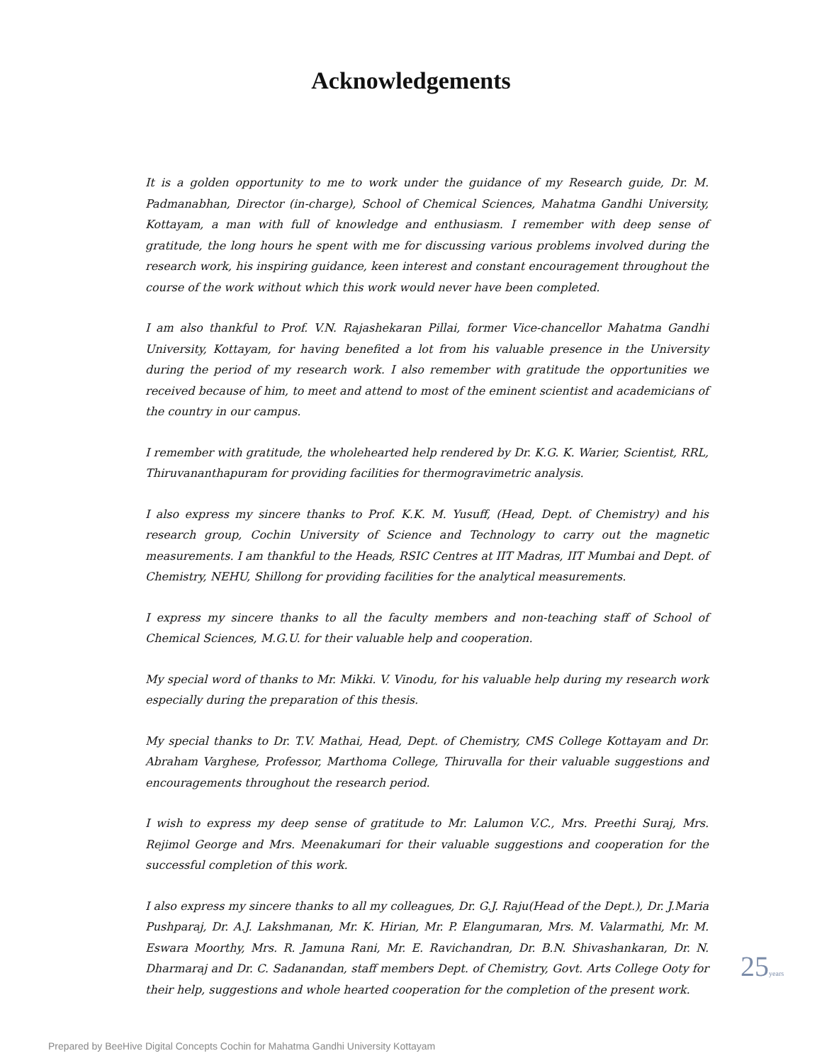Acknowledgements
It is a golden opportunity to me to work under the guidance of my Research guide, Dr. M. Padmanabhan, Director (in-charge), School of Chemical Sciences, Mahatma Gandhi University, Kottayam, a man with full of knowledge and enthusiasm. I remember with deep sense of gratitude, the long hours he spent with me for discussing various problems involved during the research work, his inspiring guidance, keen interest and constant encouragement throughout the course of the work without which this work would never have been completed.
I am also thankful to Prof. V.N. Rajashekaran Pillai, former Vice-chancellor Mahatma Gandhi University, Kottayam, for having benefited a lot from his valuable presence in the University during the period of my research work. I also remember with gratitude the opportunities we received because of him, to meet and attend to most of the eminent scientist and academicians of the country in our campus.
I remember with gratitude, the wholehearted help rendered by Dr. K.G. K. Warier, Scientist, RRL, Thiruvananthapuram for providing facilities for thermogravimetric analysis.
I also express my sincere thanks to Prof. K.K. M. Yusuff, (Head, Dept. of Chemistry) and his research group, Cochin University of Science and Technology to carry out the magnetic measurements. I am thankful to the Heads, RSIC Centres at IIT Madras, IIT Mumbai and Dept. of Chemistry, NEHU, Shillong for providing facilities for the analytical measurements.
I express my sincere thanks to all the faculty members and non-teaching staff of School of Chemical Sciences, M.G.U. for their valuable help and cooperation.
My special word of thanks to Mr. Mikki. V. Vinodu, for his valuable help during my research work especially during the preparation of this thesis.
My special thanks to Dr. T.V. Mathai, Head, Dept. of Chemistry, CMS College Kottayam and Dr. Abraham Varghese, Professor, Marthoma College, Thiruvalla for their valuable suggestions and encouragements throughout the research period.
I wish to express my deep sense of gratitude to Mr. Lalumon V.C., Mrs. Preethi Suraj, Mrs. Rejimol George and Mrs. Meenakumari for their valuable suggestions and cooperation for the successful completion of this work.
I also express my sincere thanks to all my colleagues, Dr. G.J. Raju(Head of the Dept.), Dr. J.Maria Pushparaj, Dr. A.J. Lakshmanan, Mr. K. Hirian, Mr. P. Elangumaran, Mrs. M. Valarmathi, Mr. M. Eswara Moorthy, Mrs. R. Jamuna Rani, Mr. E. Ravichandran, Dr. B.N. Shivashankaran, Dr. N. Dharmaraj and Dr. C. Sadanandan, staff members Dept. of Chemistry, Govt. Arts College Ooty for their help, suggestions and whole hearted cooperation for the completion of the present work.
25years
Prepared by BeeHive Digital Concepts Cochin for Mahatma Gandhi University Kottayam